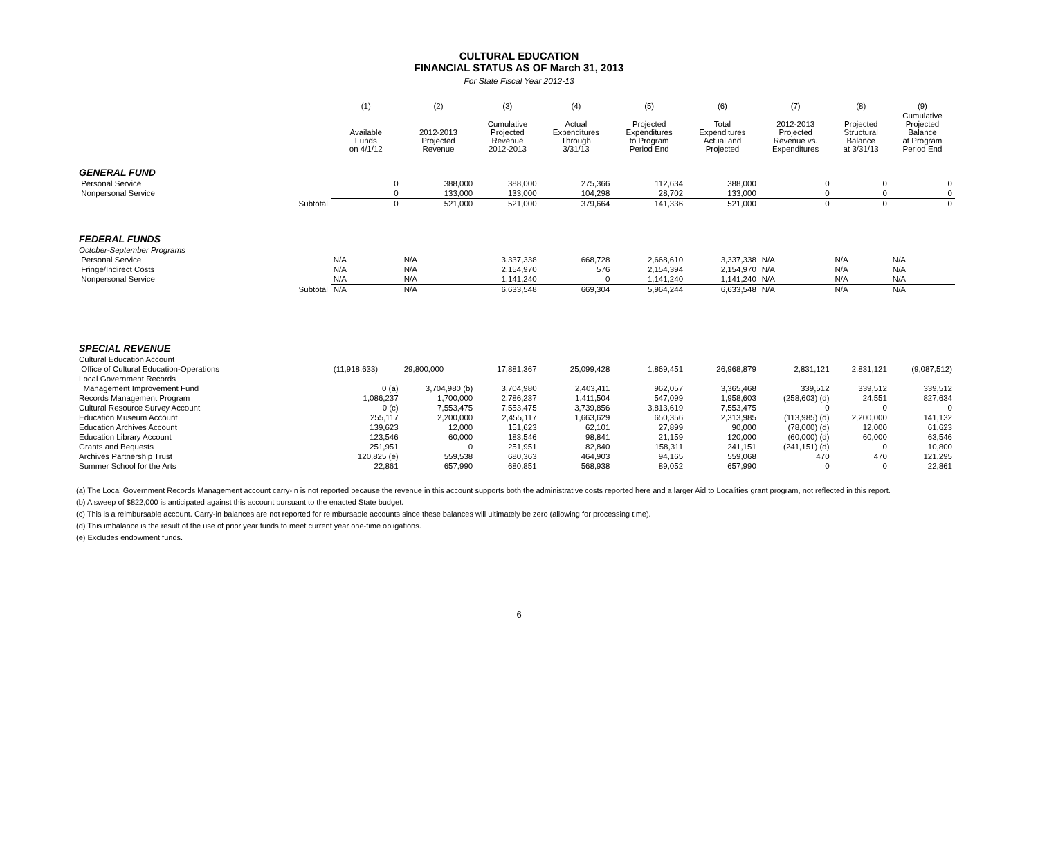CULTURAL EDUCATION
FINANCIAL STATUS AS OF March 31, 2013
For State Fiscal Year 2012-13
| | | (1) | (2) | (3) | (4) | (5) | (6) | (7) | (8) | (9) |
| --- | --- | --- | --- | --- | --- | --- | --- | --- | --- | --- |
| | | Available Funds on 4/1/12 | 2012-2013 Projected Revenue | Cumulative Projected Revenue 2012-2013 | Actual Expenditures Through 3/31/13 | Projected Expenditures to Program Period End | Total Expenditures Actual and Projected | 2012-2013 Projected Revenue vs. Expenditures | Projected Structural Balance at 3/31/13 | Cumulative Projected Balance at Program Period End |
| GENERAL FUND | | | | | | | | | | |
| Personal Service | | 0 | 388,000 | 388,000 | 275,366 | 112,634 | 388,000 | 0 | 0 | 0 |
| Nonpersonal Service | | 0 | 133,000 | 133,000 | 104,298 | 28,702 | 133,000 | 0 | 0 | 0 |
| | Subtotal | 0 | 521,000 | 521,000 | 379,664 | 141,336 | 521,000 | 0 | 0 | 0 |
| FEDERAL FUNDS | | | | | | | | | | |
| October-September Programs | | | | | | | | | | |
| Personal Service | | N/A | N/A | 3,337,338 | 668,728 | 2,668,610 | 3,337,338 | N/A | N/A | N/A |
| Fringe/Indirect Costs | | N/A | N/A | 2,154,970 | 576 | 2,154,394 | 2,154,970 | N/A | N/A | N/A |
| Nonpersonal Service | | N/A | N/A | 1,141,240 | 0 | 1,141,240 | 1,141,240 | N/A | N/A | N/A |
| | Subtotal | N/A | N/A | 6,633,548 | 669,304 | 5,964,244 | 6,633,548 | N/A | N/A | N/A |
| SPECIAL REVENUE | | | | | | | | | | |
| Cultural Education Account | | | | | | | | | | |
| Office of Cultural Education-Operations | | (11,918,633) | 29,800,000 | 17,881,367 | 25,099,428 | 1,869,451 | 26,968,879 | 2,831,121 | 2,831,121 | (9,087,512) |
| Local Government Records | | | | | | | | | | |
| Management Improvement Fund | | 0 (a) | 3,704,980 (b) | 3,704,980 | 2,403,411 | 962,057 | 3,365,468 | 339,512 | 339,512 | 339,512 |
| Records Management Program | | 1,086,237 | 1,700,000 | 2,786,237 | 1,411,504 | 547,099 | 1,958,603 | (258,603) (d) | 24,551 | 827,634 |
| Cultural Resource Survey Account | | 0 (c) | 7,553,475 | 7,553,475 | 3,739,856 | 3,813,619 | 7,553,475 | 0 | 0 | 0 |
| Education Museum Account | | 255,117 | 2,200,000 | 2,455,117 | 1,663,629 | 650,356 | 2,313,985 | (113,985) (d) | 2,200,000 | 141,132 |
| Education Archives Account | | 139,623 | 12,000 | 151,623 | 62,101 | 27,899 | 90,000 | (78,000) (d) | 12,000 | 61,623 |
| Education Library Account | | 123,546 | 60,000 | 183,546 | 98,841 | 21,159 | 120,000 | (60,000) (d) | 60,000 | 63,546 |
| Grants and Bequests | | 251,951 | 0 | 251,951 | 82,840 | 158,311 | 241,151 | (241,151) (d) | 0 | 10,800 |
| Archives Partnership Trust | | 120,825 (e) | 559,538 | 680,363 | 464,903 | 94,165 | 559,068 | 470 | 470 | 121,295 |
| Summer School for the Arts | | 22,861 | 657,990 | 680,851 | 568,938 | 89,052 | 657,990 | 0 | 0 | 22,861 |
(a) The Local Government Records Management account carry-in is not reported because the revenue in this account supports both the administrative costs reported here and a larger Aid to Localities grant program, not reflected in this report.
(b) A sweep of $822,000 is anticipated against this account pursuant to the enacted State budget.
(c) This is a reimbursable account. Carry-in balances are not reported for reimbursable accounts since these balances will ultimately be zero (allowing for processing time).
(d) This imbalance is the result of the use of prior year funds to meet current year one-time obligations.
(e) Excludes endowment funds.
6